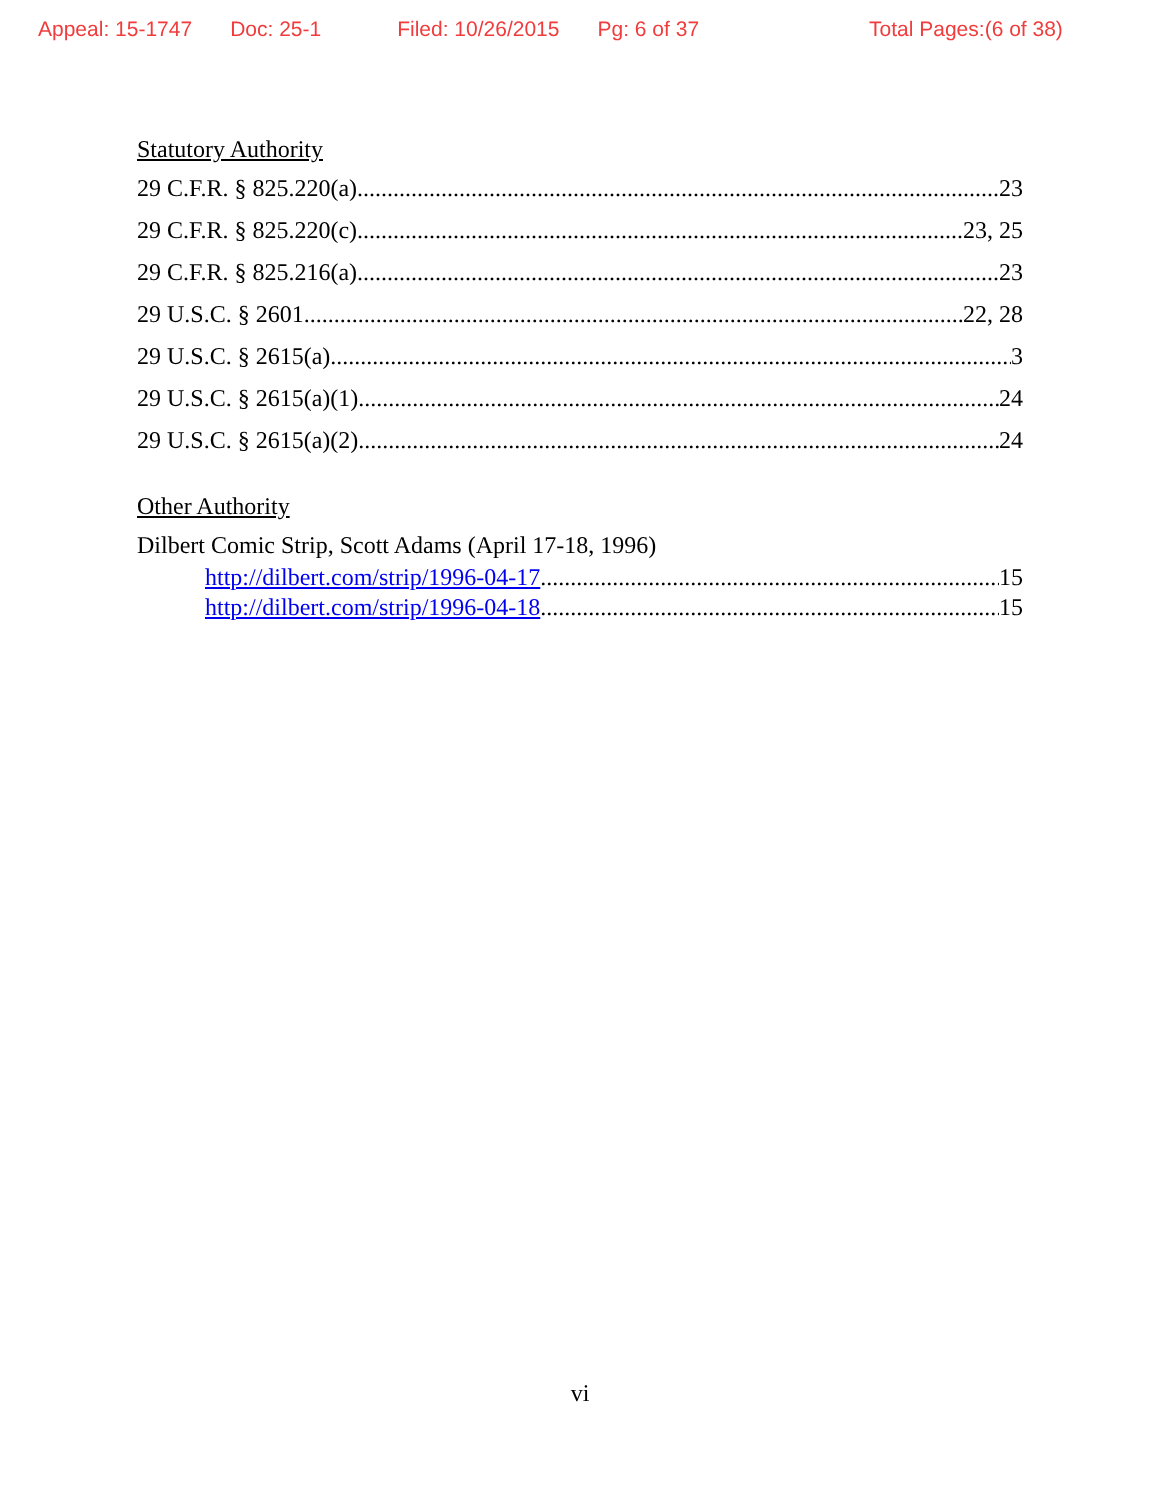Appeal: 15-1747 Doc: 25-1 Filed: 10/26/2015 Pg: 6 of 37 Total Pages:(6 of 38)
Statutory Authority
29 C.F.R. § 825.220(a) 23
29 C.F.R. § 825.220(c) 23, 25
29 C.F.R. § 825.216(a) 23
29 U.S.C. § 2601 22, 28
29 U.S.C. § 2615(a) 3
29 U.S.C. § 2615(a)(1) 24
29 U.S.C. § 2615(a)(2) 24
Other Authority
Dilbert Comic Strip, Scott Adams (April 17-18, 1996)
http://dilbert.com/strip/1996-04-17 15
http://dilbert.com/strip/1996-04-18 15
vi